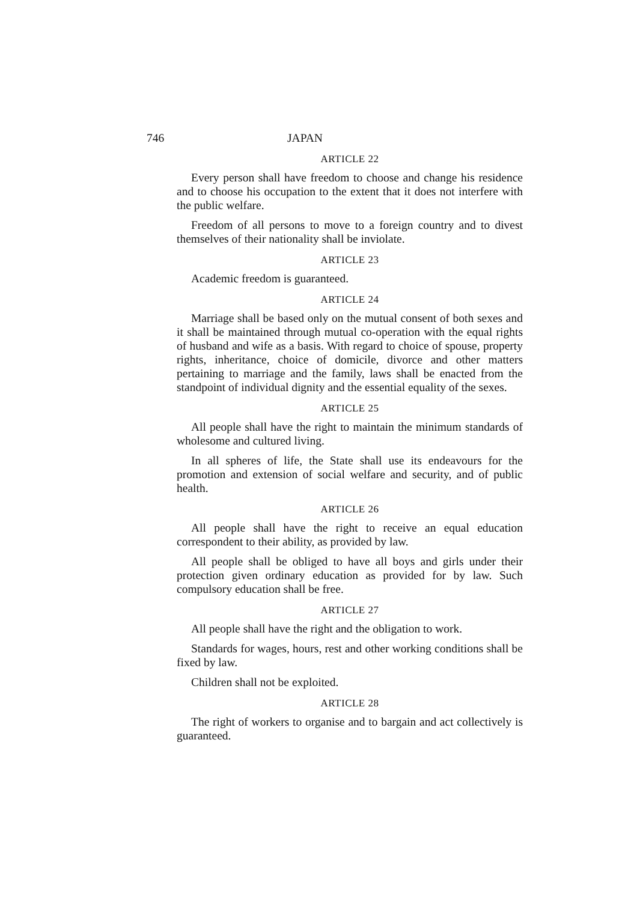746 JAPAN
ARTICLE 22
Every person shall have freedom to choose and change his residence and to choose his occupation to the extent that it does not interfere with the public welfare.
Freedom of all persons to move to a foreign country and to divest themselves of their nationality shall be inviolate.
ARTICLE 23
Academic freedom is guaranteed.
ARTICLE 24
Marriage shall be based only on the mutual consent of both sexes and it shall be maintained through mutual co-operation with the equal rights of husband and wife as a basis. With regard to choice of spouse, property rights, inheritance, choice of domicile, divorce and other matters pertaining to marriage and the family, laws shall be enacted from the standpoint of individual dignity and the essential equality of the sexes.
ARTICLE 25
All people shall have the right to maintain the minimum standards of wholesome and cultured living.
In all spheres of life, the State shall use its endeavours for the promotion and extension of social welfare and security, and of public health.
ARTICLE 26
All people shall have the right to receive an equal education correspondent to their ability, as provided by law.
All people shall be obliged to have all boys and girls under their protection given ordinary education as provided for by law. Such compulsory education shall be free.
ARTICLE 27
All people shall have the right and the obligation to work.
Standards for wages, hours, rest and other working conditions shall be fixed by law.
Children shall not be exploited.
ARTICLE 28
The right of workers to organise and to bargain and act collectively is guaranteed.